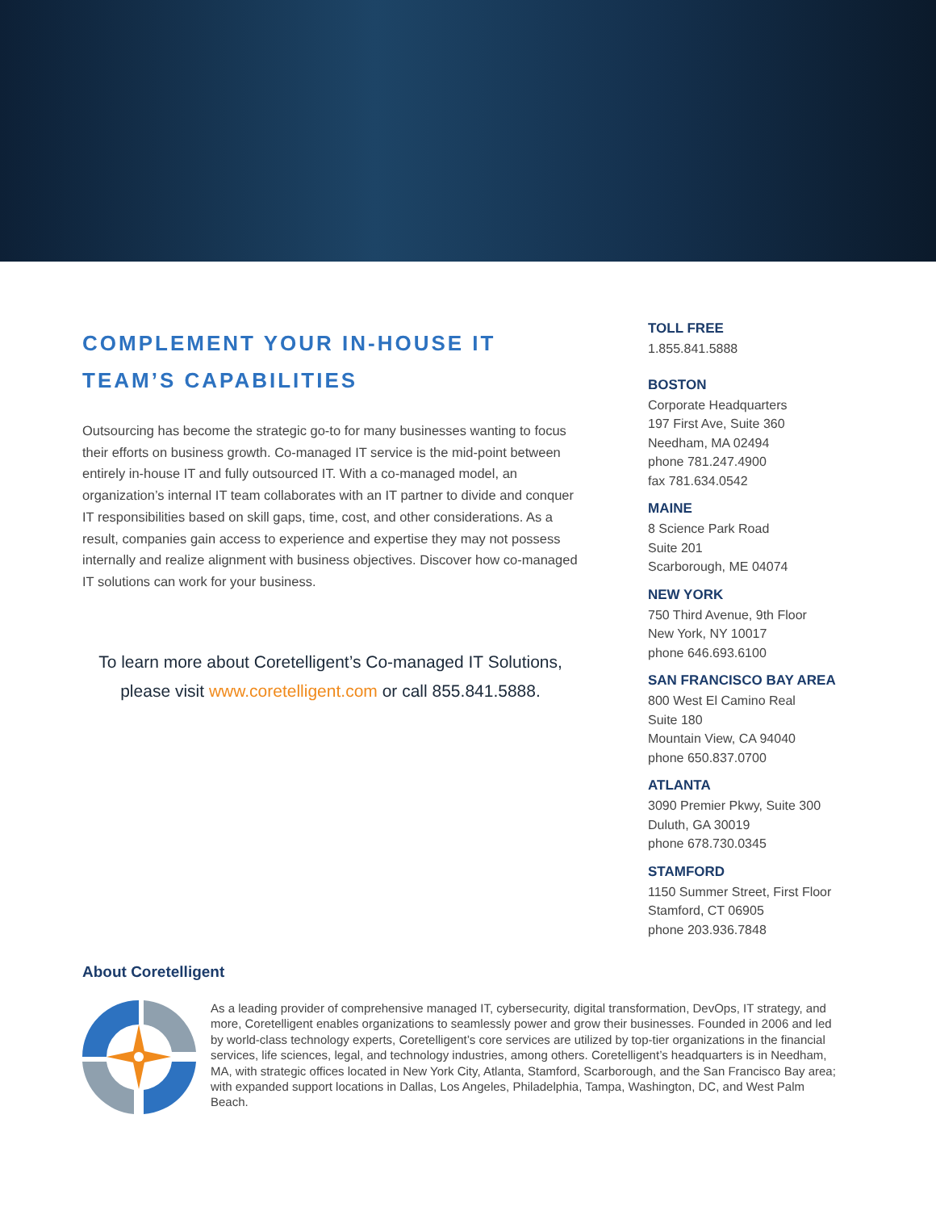COMPLEMENT YOUR IN-HOUSE IT TEAM’S CAPABILITIES
Outsourcing has become the strategic go-to for many businesses wanting to focus their efforts on business growth. Co-managed IT service is the mid-point between entirely in-house IT and fully outsourced IT. With a co-managed model, an organization’s internal IT team collaborates with an IT partner to divide and conquer IT responsibilities based on skill gaps, time, cost, and other considerations. As a result, companies gain access to experience and expertise they may not possess internally and realize alignment with business objectives. Discover how co-managed IT solutions can work for your business.
To learn more about Coretelligent’s Co-managed IT Solutions,
please visit www.coretelligent.com or call 855.841.5888.
TOLL FREE
1.855.841.5888
BOSTON
Corporate Headquarters
197 First Ave, Suite 360
Needham, MA 02494
phone 781.247.4900
fax 781.634.0542
MAINE
8 Science Park Road
Suite 201
Scarborough, ME 04074
NEW YORK
750 Third Avenue, 9th Floor
New York, NY 10017
phone 646.693.6100
SAN FRANCISCO BAY AREA
800 West El Camino Real
Suite 180
Mountain View, CA 94040
phone 650.837.0700
ATLANTA
3090 Premier Pkwy, Suite 300
Duluth, GA 30019
phone 678.730.0345
STAMFORD
1150 Summer Street, First Floor
Stamford, CT 06905
phone 203.936.7848
About Coretelligent
As a leading provider of comprehensive managed IT, cybersecurity, digital transformation, DevOps, IT strategy, and more, Coretelligent enables organizations to seamlessly power and grow their businesses. Founded in 2006 and led by world-class technology experts, Coretelligent’s core services are utilized by top-tier organizations in the financial services, life sciences, legal, and technology industries, among others. Coretelligent’s headquarters is in Needham, MA, with strategic offices located in New York City, Atlanta, Stamford, Scarborough, and the San Francisco Bay area; with expanded support locations in Dallas, Los Angeles, Philadelphia, Tampa, Washington, DC, and West Palm Beach.